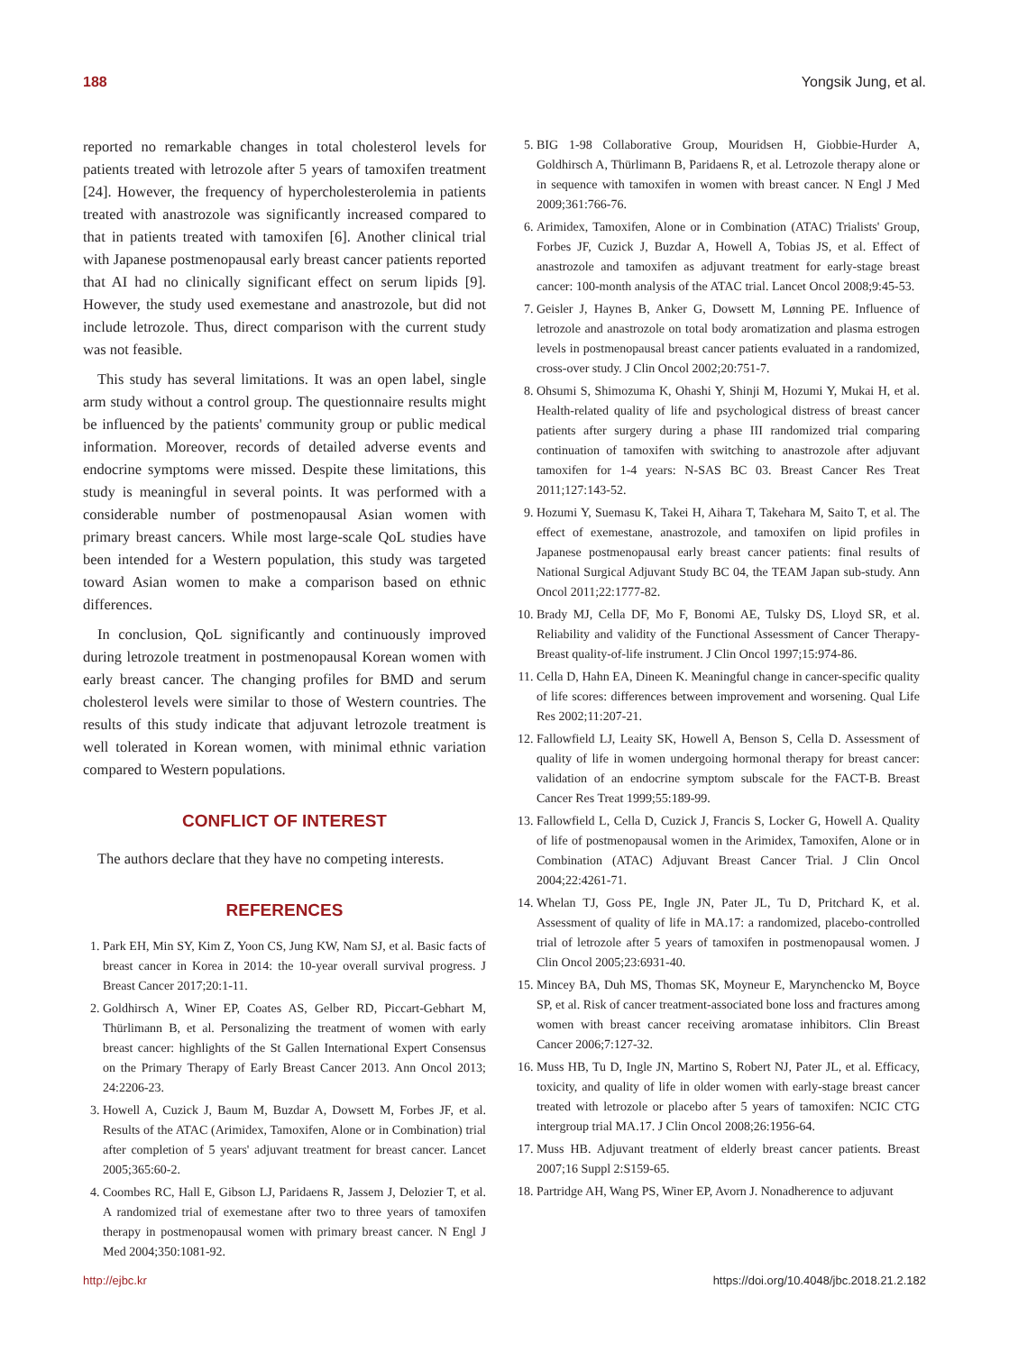188 Yongsik Jung, et al.
reported no remarkable changes in total cholesterol levels for patients treated with letrozole after 5 years of tamoxifen treatment [24]. However, the frequency of hypercholesterolemia in patients treated with anastrozole was significantly increased compared to that in patients treated with tamoxifen [6]. Another clinical trial with Japanese postmenopausal early breast cancer patients reported that AI had no clinically significant effect on serum lipids [9]. However, the study used exemestane and anastrozole, but did not include letrozole. Thus, direct comparison with the current study was not feasible.
This study has several limitations. It was an open label, single arm study without a control group. The questionnaire results might be influenced by the patients' community group or public medical information. Moreover, records of detailed adverse events and endocrine symptoms were missed. Despite these limitations, this study is meaningful in several points. It was performed with a considerable number of postmenopausal Asian women with primary breast cancers. While most large-scale QoL studies have been intended for a Western population, this study was targeted toward Asian women to make a comparison based on ethnic differences.
In conclusion, QoL significantly and continuously improved during letrozole treatment in postmenopausal Korean women with early breast cancer. The changing profiles for BMD and serum cholesterol levels were similar to those of Western countries. The results of this study indicate that adjuvant letrozole treatment is well tolerated in Korean women, with minimal ethnic variation compared to Western populations.
CONFLICT OF INTEREST
The authors declare that they have no competing interests.
REFERENCES
1. Park EH, Min SY, Kim Z, Yoon CS, Jung KW, Nam SJ, et al. Basic facts of breast cancer in Korea in 2014: the 10-year overall survival progress. J Breast Cancer 2017;20:1-11.
2. Goldhirsch A, Winer EP, Coates AS, Gelber RD, Piccart-Gebhart M, Thürlimann B, et al. Personalizing the treatment of women with early breast cancer: highlights of the St Gallen International Expert Consensus on the Primary Therapy of Early Breast Cancer 2013. Ann Oncol 2013; 24:2206-23.
3. Howell A, Cuzick J, Baum M, Buzdar A, Dowsett M, Forbes JF, et al. Results of the ATAC (Arimidex, Tamoxifen, Alone or in Combination) trial after completion of 5 years' adjuvant treatment for breast cancer. Lancet 2005;365:60-2.
4. Coombes RC, Hall E, Gibson LJ, Paridaens R, Jassem J, Delozier T, et al. A randomized trial of exemestane after two to three years of tamoxifen therapy in postmenopausal women with primary breast cancer. N Engl J Med 2004;350:1081-92.
5. BIG 1-98 Collaborative Group, Mouridsen H, Giobbie-Hurder A, Goldhirsch A, Thürlimann B, Paridaens R, et al. Letrozole therapy alone or in sequence with tamoxifen in women with breast cancer. N Engl J Med 2009;361:766-76.
6. Arimidex, Tamoxifen, Alone or in Combination (ATAC) Trialists' Group, Forbes JF, Cuzick J, Buzdar A, Howell A, Tobias JS, et al. Effect of anastrozole and tamoxifen as adjuvant treatment for early-stage breast cancer: 100-month analysis of the ATAC trial. Lancet Oncol 2008;9:45-53.
7. Geisler J, Haynes B, Anker G, Dowsett M, Lønning PE. Influence of letrozole and anastrozole on total body aromatization and plasma estrogen levels in postmenopausal breast cancer patients evaluated in a randomized, cross-over study. J Clin Oncol 2002;20:751-7.
8. Ohsumi S, Shimozuma K, Ohashi Y, Shinji M, Hozumi Y, Mukai H, et al. Health-related quality of life and psychological distress of breast cancer patients after surgery during a phase III randomized trial comparing continuation of tamoxifen with switching to anastrozole after adjuvant tamoxifen for 1-4 years: N-SAS BC 03. Breast Cancer Res Treat 2011;127:143-52.
9. Hozumi Y, Suemasu K, Takei H, Aihara T, Takehara M, Saito T, et al. The effect of exemestane, anastrozole, and tamoxifen on lipid profiles in Japanese postmenopausal early breast cancer patients: final results of National Surgical Adjuvant Study BC 04, the TEAM Japan sub-study. Ann Oncol 2011;22:1777-82.
10. Brady MJ, Cella DF, Mo F, Bonomi AE, Tulsky DS, Lloyd SR, et al. Reliability and validity of the Functional Assessment of Cancer Therapy-Breast quality-of-life instrument. J Clin Oncol 1997;15:974-86.
11. Cella D, Hahn EA, Dineen K. Meaningful change in cancer-specific quality of life scores: differences between improvement and worsening. Qual Life Res 2002;11:207-21.
12. Fallowfield LJ, Leaity SK, Howell A, Benson S, Cella D. Assessment of quality of life in women undergoing hormonal therapy for breast cancer: validation of an endocrine symptom subscale for the FACT-B. Breast Cancer Res Treat 1999;55:189-99.
13. Fallowfield L, Cella D, Cuzick J, Francis S, Locker G, Howell A. Quality of life of postmenopausal women in the Arimidex, Tamoxifen, Alone or in Combination (ATAC) Adjuvant Breast Cancer Trial. J Clin Oncol 2004;22:4261-71.
14. Whelan TJ, Goss PE, Ingle JN, Pater JL, Tu D, Pritchard K, et al. Assessment of quality of life in MA.17: a randomized, placebo-controlled trial of letrozole after 5 years of tamoxifen in postmenopausal women. J Clin Oncol 2005;23:6931-40.
15. Mincey BA, Duh MS, Thomas SK, Moyneur E, Marynchencko M, Boyce SP, et al. Risk of cancer treatment-associated bone loss and fractures among women with breast cancer receiving aromatase inhibitors. Clin Breast Cancer 2006;7:127-32.
16. Muss HB, Tu D, Ingle JN, Martino S, Robert NJ, Pater JL, et al. Efficacy, toxicity, and quality of life in older women with early-stage breast cancer treated with letrozole or placebo after 5 years of tamoxifen: NCIC CTG intergroup trial MA.17. J Clin Oncol 2008;26:1956-64.
17. Muss HB. Adjuvant treatment of elderly breast cancer patients. Breast 2007;16 Suppl 2:S159-65.
18. Partridge AH, Wang PS, Winer EP, Avorn J. Nonadherence to adjuvant
http://ejbc.kr https://doi.org/10.4048/jbc.2018.21.2.182